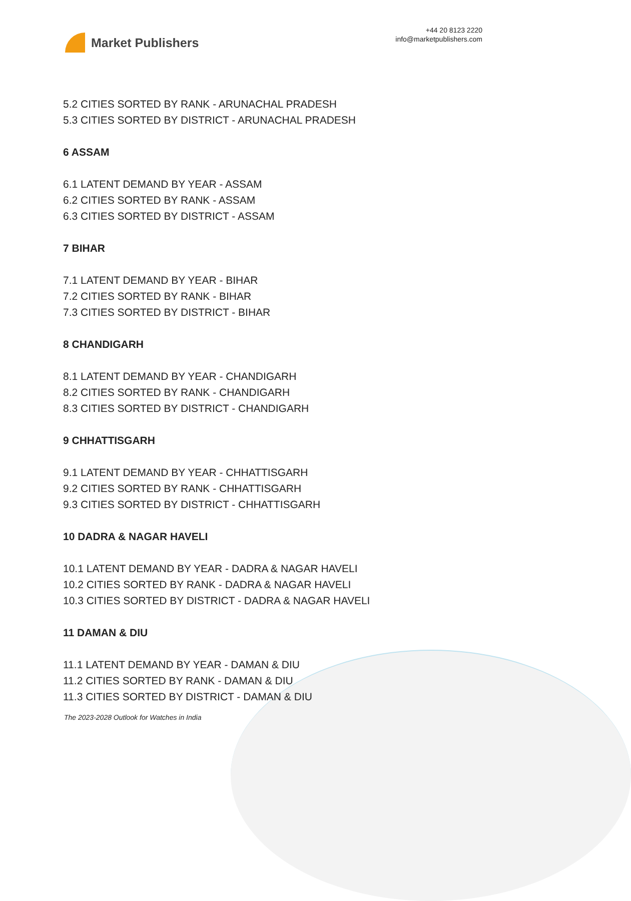Market Publishers
+44 20 8123 2220
info@marketpublishers.com
5.2 CITIES SORTED BY RANK - ARUNACHAL PRADESH
5.3 CITIES SORTED BY DISTRICT - ARUNACHAL PRADESH
6 ASSAM
6.1 LATENT DEMAND BY YEAR - ASSAM
6.2 CITIES SORTED BY RANK - ASSAM
6.3 CITIES SORTED BY DISTRICT - ASSAM
7 BIHAR
7.1 LATENT DEMAND BY YEAR - BIHAR
7.2 CITIES SORTED BY RANK - BIHAR
7.3 CITIES SORTED BY DISTRICT - BIHAR
8 CHANDIGARH
8.1 LATENT DEMAND BY YEAR - CHANDIGARH
8.2 CITIES SORTED BY RANK - CHANDIGARH
8.3 CITIES SORTED BY DISTRICT - CHANDIGARH
9 CHHATTISGARH
9.1 LATENT DEMAND BY YEAR - CHHATTISGARH
9.2 CITIES SORTED BY RANK - CHHATTISGARH
9.3 CITIES SORTED BY DISTRICT - CHHATTISGARH
10 DADRA & NAGAR HAVELI
10.1 LATENT DEMAND BY YEAR - DADRA & NAGAR HAVELI
10.2 CITIES SORTED BY RANK - DADRA & NAGAR HAVELI
10.3 CITIES SORTED BY DISTRICT - DADRA & NAGAR HAVELI
11 DAMAN & DIU
11.1 LATENT DEMAND BY YEAR - DAMAN & DIU
11.2 CITIES SORTED BY RANK - DAMAN & DIU
11.3 CITIES SORTED BY DISTRICT - DAMAN & DIU
The 2023-2028 Outlook for Watches in India